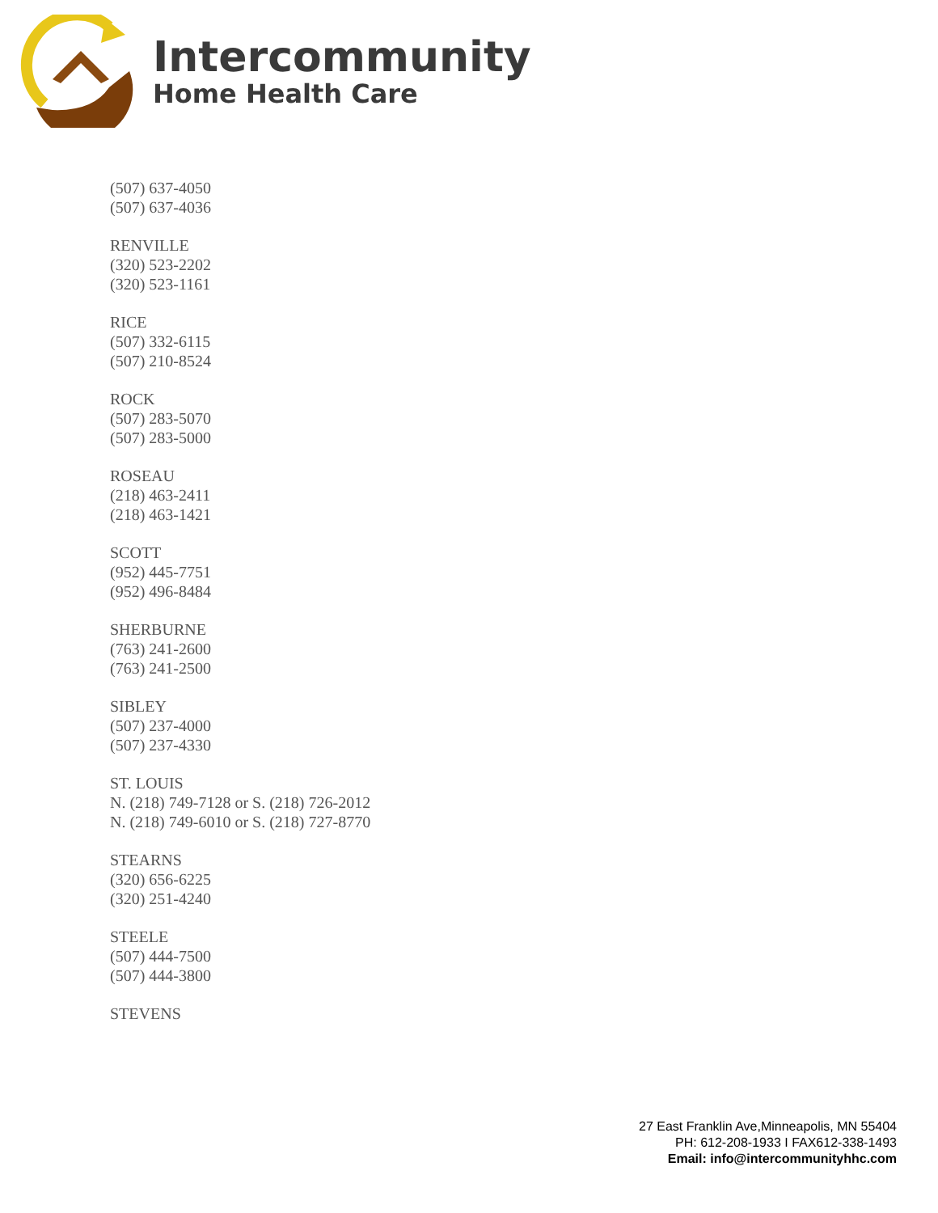Intercommunity
Home Health Care
(507) 637-4050
(507) 637-4036
RENVILLE
(320) 523-2202
(320) 523-1161
RICE
(507) 332-6115
(507) 210-8524
ROCK
(507) 283-5070
(507) 283-5000
ROSEAU
(218) 463-2411
(218) 463-1421
SCOTT
(952) 445-7751
(952) 496-8484
SHERBURNE
(763) 241-2600
(763) 241-2500
SIBLEY
(507) 237-4000
(507) 237-4330
ST. LOUIS
N. (218) 749-7128 or S. (218) 726-2012
N. (218) 749-6010 or S. (218) 727-8770
STEARNS
(320) 656-6225
(320) 251-4240
STEELE
(507) 444-7500
(507) 444-3800
STEVENS
27 East Franklin Ave,Minneapolis, MN 55404
PH: 612-208-1933 I FAX612-338-1493
Email: info@intercommunityhhc.com